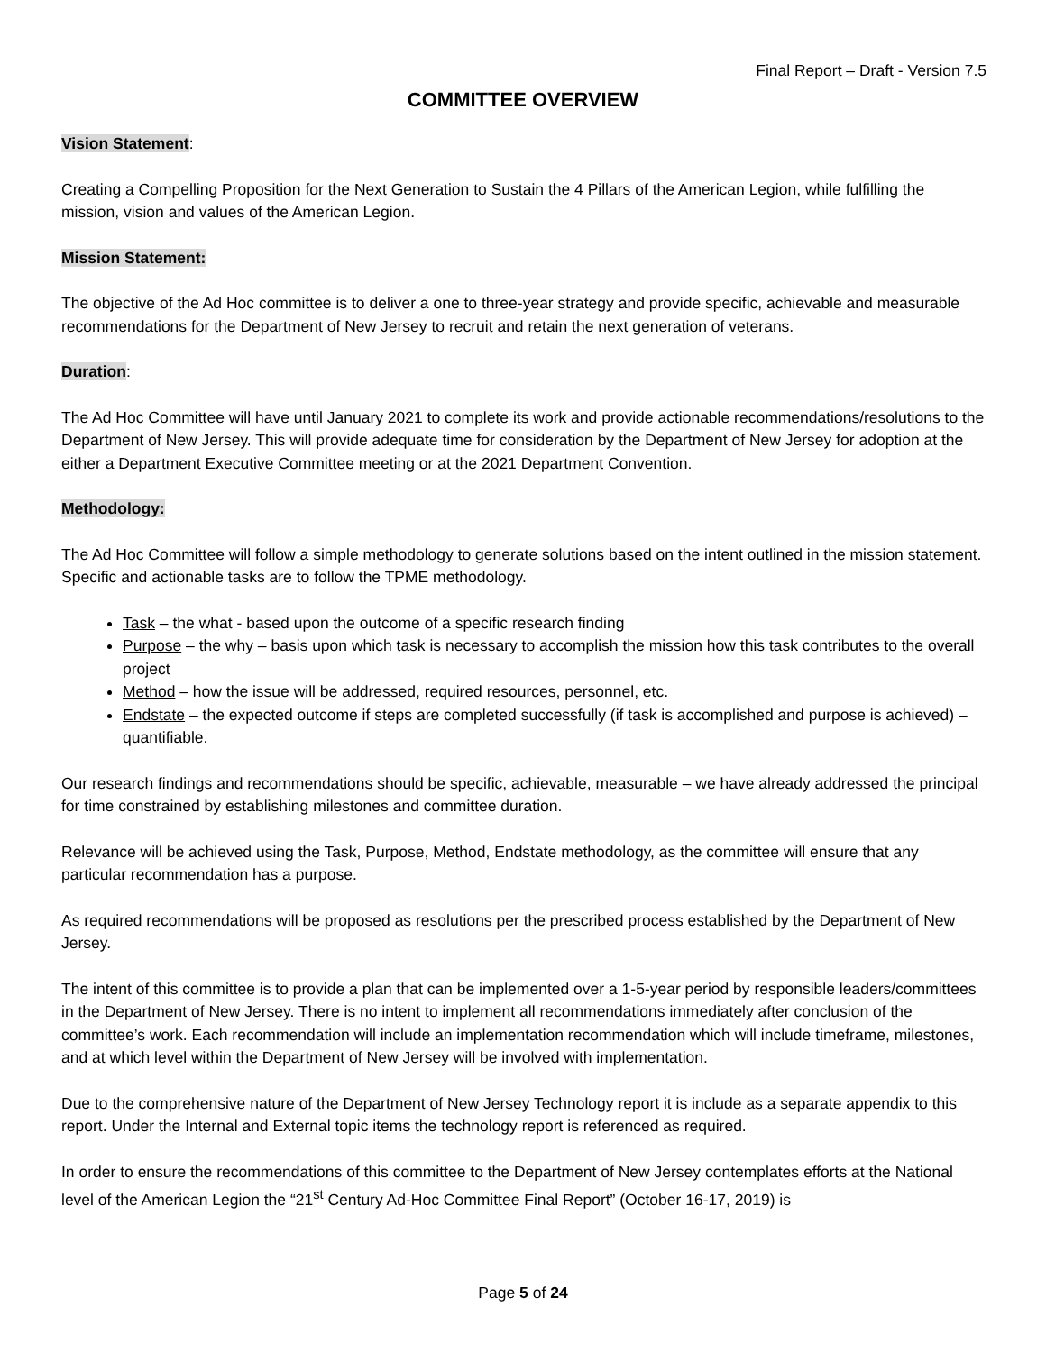Final Report – Draft - Version 7.5
COMMITTEE OVERVIEW
Vision Statement:
Creating a Compelling Proposition for the Next Generation to Sustain the 4 Pillars of the American Legion, while fulfilling the mission, vision and values of the American Legion.
Mission Statement:
The objective of the Ad Hoc committee is to deliver a one to three-year strategy and provide specific, achievable and measurable recommendations for the Department of New Jersey to recruit and retain the next generation of veterans.
Duration:
The Ad Hoc Committee will have until January 2021 to complete its work and provide actionable recommendations/resolutions to the Department of New Jersey. This will provide adequate time for consideration by the Department of New Jersey for adoption at the either a Department Executive Committee meeting or at the 2021 Department Convention.
Methodology:
The Ad Hoc Committee will follow a simple methodology to generate solutions based on the intent outlined in the mission statement. Specific and actionable tasks are to follow the TPME methodology.
Task – the what - based upon the outcome of a specific research finding
Purpose – the why – basis upon which task is necessary to accomplish the mission how this task contributes to the overall project
Method – how the issue will be addressed, required resources, personnel, etc.
Endstate – the expected outcome if steps are completed successfully (if task is accomplished and purpose is achieved) – quantifiable.
Our research findings and recommendations should be specific, achievable, measurable – we have already addressed the principal for time constrained by establishing milestones and committee duration.
Relevance will be achieved using the Task, Purpose, Method, Endstate methodology, as the committee will ensure that any particular recommendation has a purpose.
As required recommendations will be proposed as resolutions per the prescribed process established by the Department of New Jersey.
The intent of this committee is to provide a plan that can be implemented over a 1-5-year period by responsible leaders/committees in the Department of New Jersey. There is no intent to implement all recommendations immediately after conclusion of the committee’s work. Each recommendation will include an implementation recommendation which will include timeframe, milestones, and at which level within the Department of New Jersey will be involved with implementation.
Due to the comprehensive nature of the Department of New Jersey Technology report it is include as a separate appendix to this report. Under the Internal and External topic items the technology report is referenced as required.
In order to ensure the recommendations of this committee to the Department of New Jersey contemplates efforts at the National level of the American Legion the “21<sup>st</sup> Century Ad-Hoc Committee Final Report” (October 16-17, 2019) is
Page 5 of 24